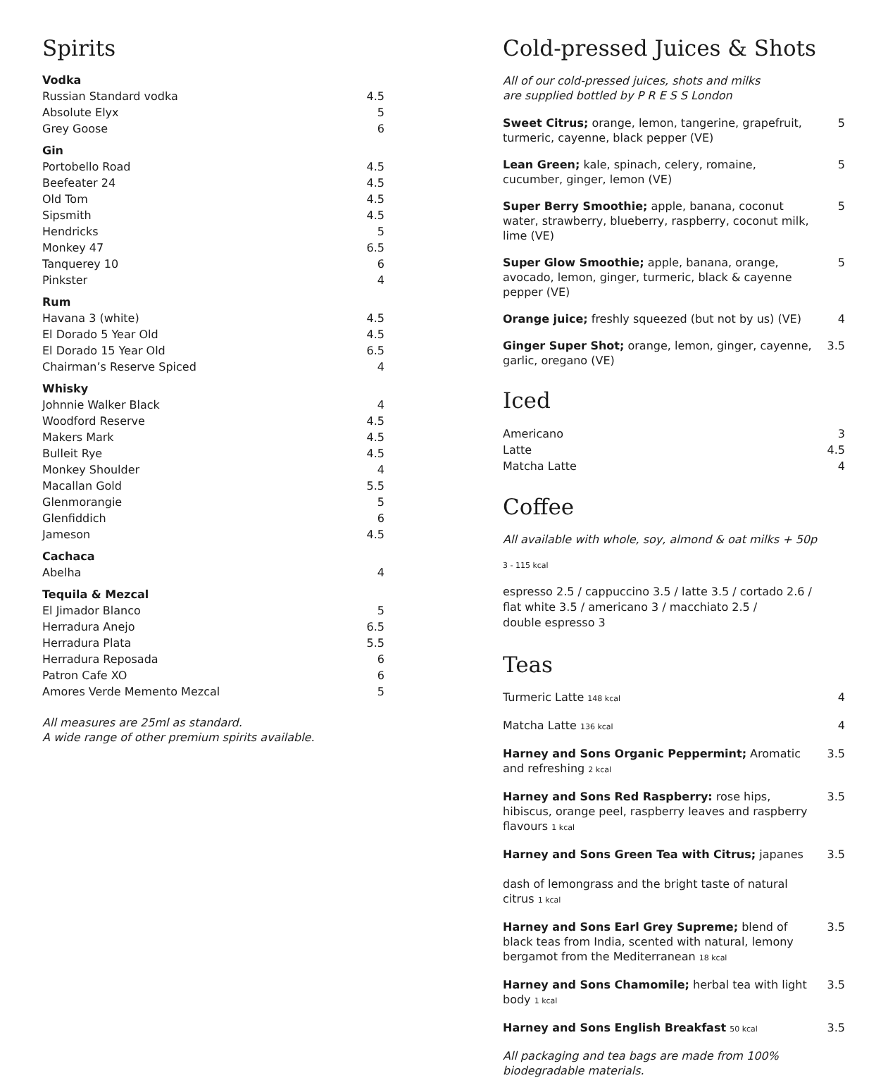Spirits
Vodka
Russian Standard vodka 4.5
Absolute Elyx 5
Grey Goose 6
Gin
Portobello Road 4.5
Beefeater 24 4.5
Old Tom 4.5
Sipsmith 4.5
Hendricks 5
Monkey 47 6.5
Tanquerey 10 6
Pinkster 4
Rum
Havana 3 (white) 4.5
El Dorado 5 Year Old 4.5
El Dorado 15 Year Old 6.5
Chairman’s Reserve Spiced 4
Whisky
Johnnie Walker Black 4
Woodford Reserve 4.5
Makers Mark 4.5
Bulleit Rye 4.5
Monkey Shoulder 4
Macallan Gold 5.5
Glenmorangie 5
Glenfiddich 6
Jameson 4.5
Cachaca
Abelha 4
Tequila & Mezcal
El Jimador Blanco 5
Herradura Anejo 6.5
Herradura Plata 5.5
Herradura Reposada 6
Patron Cafe XO 6
Amores Verde Memento Mezcal 5
All measures are 25ml as standard.
A wide range of other premium spirits available.
Cold-pressed Juices & Shots
All of our cold-pressed juices, shots and milks
are supplied bottled by P R E S S London
Sweet Citrus; orange, lemon, tangerine, grapefruit, turmeric, cayenne, black pepper (VE) 5
Lean Green; kale, spinach, celery, romaine, cucumber, ginger, lemon (VE) 5
Super Berry Smoothie; apple, banana, coconut water, strawberry, blueberry, raspberry, coconut milk, lime (VE) 5
Super Glow Smoothie; apple, banana, orange, avocado, lemon, ginger, turmeric, black & cayenne pepper (VE) 5
Orange juice; freshly squeezed (but not by us) (VE) 4
Ginger Super Shot; orange, lemon, ginger, cayenne, garlic, oregano (VE) 3.5
Iced
Americano 3
Latte 4.5
Matcha Latte 4
Coffee
All available with whole, soy, almond & oat milks + 50p
3 - 115 kcal
espresso 2.5 / cappuccino 3.5 / latte 3.5 / cortado 2.6 /
flat white 3.5 / americano 3 / macchiato 2.5 /
double espresso 3
Teas
Turmeric Latte 148 kcal 4
Matcha Latte 136 kcal 4
Harney and Sons Organic Peppermint; Aromatic and refreshing 2 kcal 3.5
Harney and Sons Red Raspberry: rose hips, hibiscus, orange peel, raspberry leaves and raspberry flavours 1 kcal 3.5
Harney and Sons Green Tea with Citrus; japanes
dash of lemongrass and the bright taste of natural citrus 1 kcal 3.5
Harney and Sons Earl Grey Supreme; blend of black teas from India, scented with natural, lemony bergamot from the Mediterranean 18 kcal 3.5
Harney and Sons Chamomile; herbal tea with light body 1 kcal 3.5
Harney and Sons English Breakfast 50 kcal 3.5
All packaging and tea bags are made from 100%
biodegradable materials.